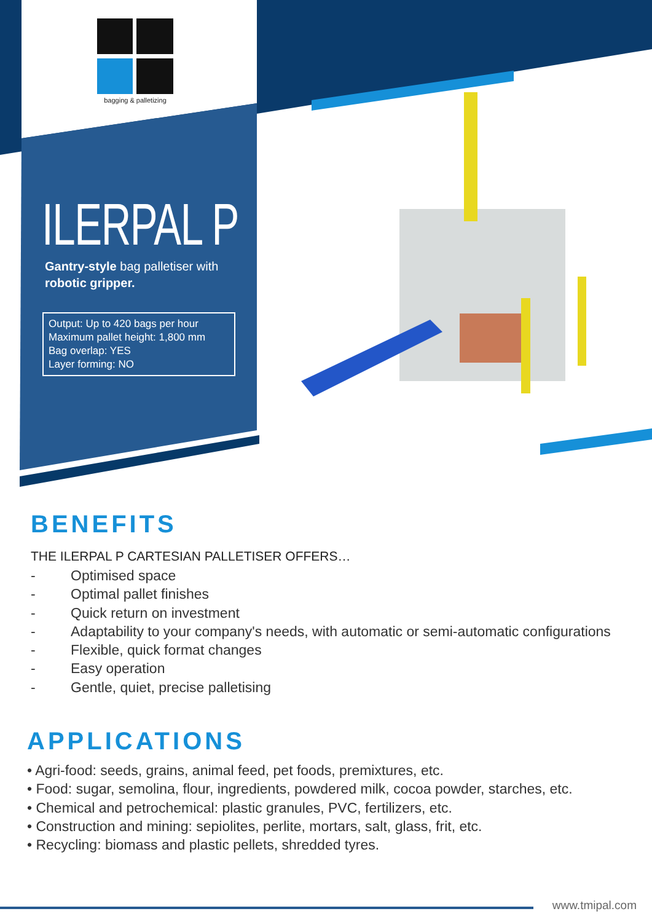bagging & palletizing
ILERPAL P
Gantry-style bag palletiser with robotic gripper.
Output: Up to 420 bags per hour
Maximum pallet height: 1,800 mm
Bag overlap: YES
Layer forming: NO
BENEFITS
THE ILERPAL P CARTESIAN PALLETISER OFFERS…
- Optimised space
- Optimal pallet finishes
- Quick return on investment
- Adaptability to your company's needs, with automatic or semi-automatic configurations
- Flexible, quick format changes
- Easy operation
- Gentle, quiet, precise palletising
APPLICATIONS
• Agri-food: seeds, grains, animal feed, pet foods, premixtures, etc.
• Food: sugar, semolina, flour, ingredients, powdered milk, cocoa powder, starches, etc.
• Chemical and petrochemical: plastic granules, PVC, fertilizers, etc.
• Construction and mining: sepiolites, perlite, mortars, salt, glass, frit, etc.
• Recycling: biomass and plastic pellets, shredded tyres.
www.tmipal.com